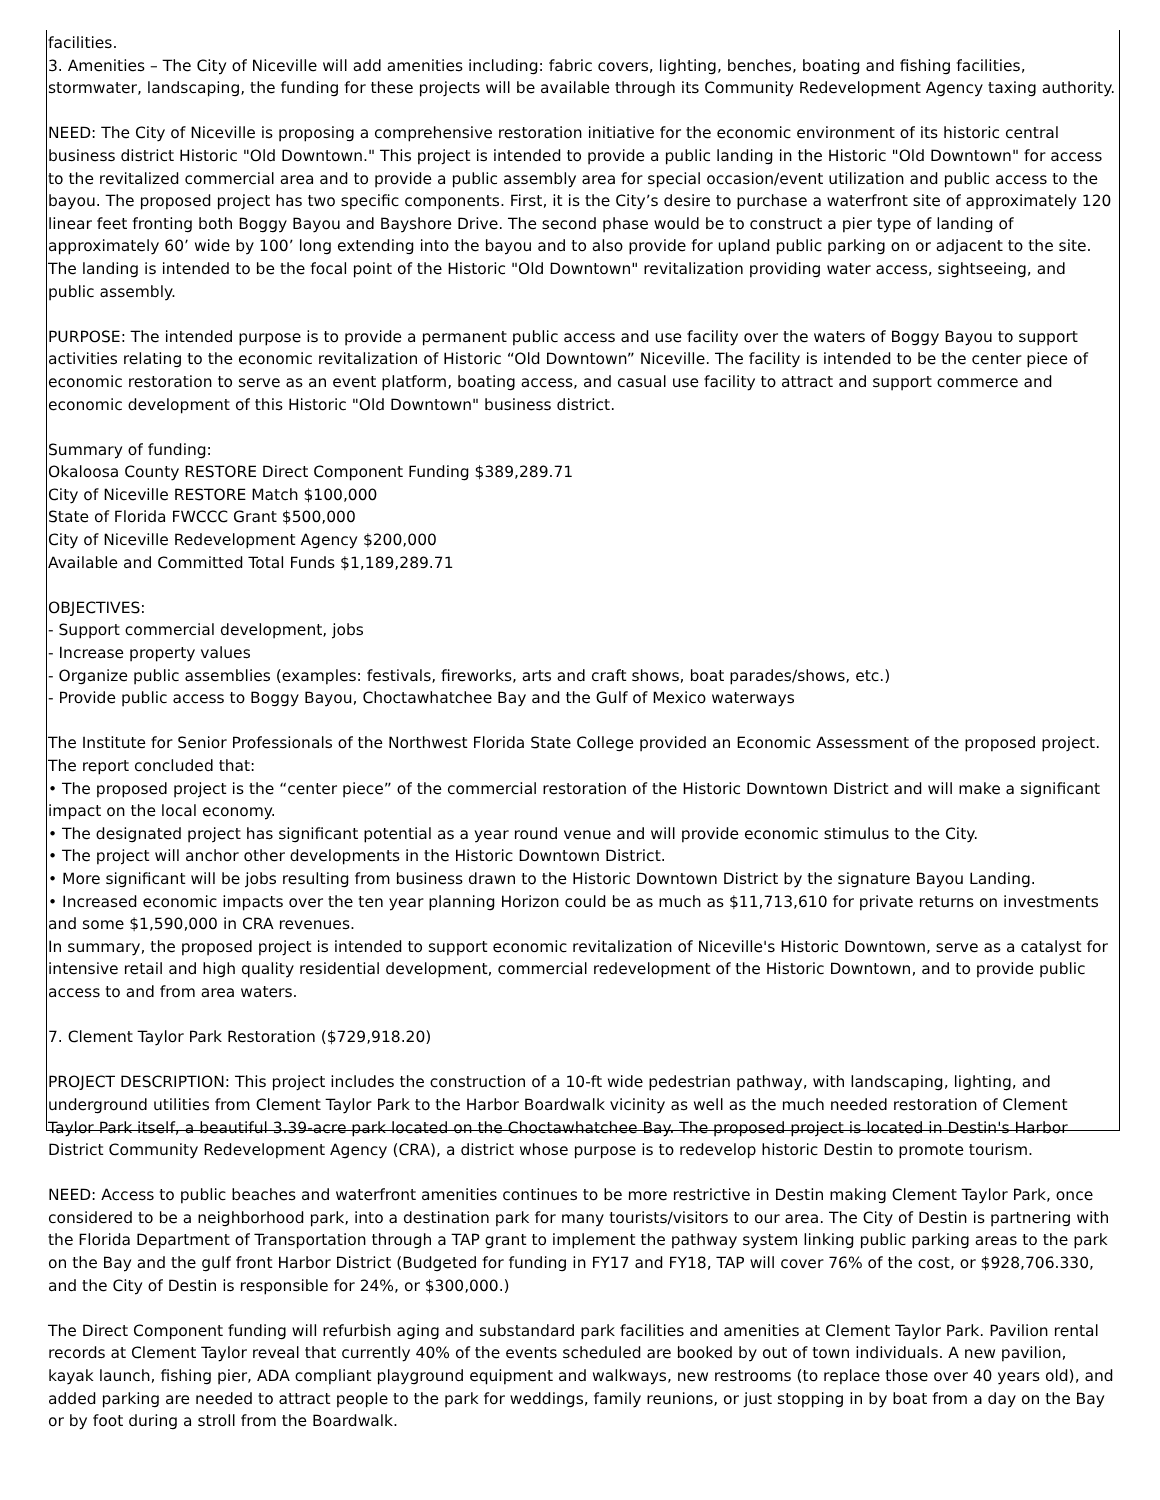facilities.
3. Amenities – The City of Niceville will add amenities including: fabric covers, lighting, benches, boating and fishing facilities, stormwater, landscaping, the funding for these projects will be available through its Community Redevelopment Agency taxing authority.
NEED: The City of Niceville is proposing a comprehensive restoration initiative for the economic environment of its historic central business district Historic "Old Downtown." This project is intended to provide a public landing in the Historic "Old Downtown" for access to the revitalized commercial area and to provide a public assembly area for special occasion/event utilization and public access to the bayou. The proposed project has two specific components. First, it is the City’s desire to purchase a waterfront site of approximately 120 linear feet fronting both Boggy Bayou and Bayshore Drive. The second phase would be to construct a pier type of landing of approximately 60’ wide by 100’ long extending into the bayou and to also provide for upland public parking on or adjacent to the site. The landing is intended to be the focal point of the Historic "Old Downtown" revitalization providing water access, sightseeing, and public assembly.
PURPOSE: The intended purpose is to provide a permanent public access and use facility over the waters of Boggy Bayou to support activities relating to the economic revitalization of Historic “Old Downtown” Niceville. The facility is intended to be the center piece of economic restoration to serve as an event platform, boating access, and casual use facility to attract and support commerce and economic development of this Historic "Old Downtown" business district.
Summary of funding:
Okaloosa County RESTORE Direct Component Funding $389,289.71
City of Niceville RESTORE Match $100,000
State of Florida FWCCC Grant $500,000
City of Niceville Redevelopment Agency $200,000
Available and Committed Total Funds $1,189,289.71
OBJECTIVES:
- Support commercial development, jobs
- Increase property values
- Organize public assemblies (examples: festivals, fireworks, arts and craft shows, boat parades/shows, etc.)
- Provide public access to Boggy Bayou, Choctawhatchee Bay and the Gulf of Mexico waterways
The Institute for Senior Professionals of the Northwest Florida State College provided an Economic Assessment of the proposed project. The report concluded that:
• The proposed project is the “center piece” of the commercial restoration of the Historic Downtown District and will make a significant impact on the local economy.
• The designated project has significant potential as a year round venue and will provide economic stimulus to the City.
• The project will anchor other developments in the Historic Downtown District.
• More significant will be jobs resulting from business drawn to the Historic Downtown District by the signature Bayou Landing.
• Increased economic impacts over the ten year planning Horizon could be as much as $11,713,610 for private returns on investments and some $1,590,000 in CRA revenues.
In summary, the proposed project is intended to support economic revitalization of Niceville's Historic Downtown, serve as a catalyst for intensive retail and high quality residential development, commercial redevelopment of the Historic Downtown, and to provide public access to and from area waters.
7. Clement Taylor Park Restoration ($729,918.20)
PROJECT DESCRIPTION: This project includes the construction of a 10-ft wide pedestrian pathway, with landscaping, lighting, and underground utilities from Clement Taylor Park to the Harbor Boardwalk vicinity as well as the much needed restoration of Clement Taylor Park itself, a beautiful 3.39-acre park located on the Choctawhatchee Bay. The proposed project is located in Destin's Harbor District Community Redevelopment Agency (CRA), a district whose purpose is to redevelop historic Destin to promote tourism.
NEED: Access to public beaches and waterfront amenities continues to be more restrictive in Destin making Clement Taylor Park, once considered to be a neighborhood park, into a destination park for many tourists/visitors to our area. The City of Destin is partnering with the Florida Department of Transportation through a TAP grant to implement the pathway system linking public parking areas to the park on the Bay and the gulf front Harbor District (Budgeted for funding in FY17 and FY18, TAP will cover 76% of the cost, or $928,706.330, and the City of Destin is responsible for 24%, or $300,000.)
The Direct Component funding will refurbish aging and substandard park facilities and amenities at Clement Taylor Park. Pavilion rental records at Clement Taylor reveal that currently 40% of the events scheduled are booked by out of town individuals. A new pavilion, kayak launch, fishing pier, ADA compliant playground equipment and walkways, new restrooms (to replace those over 40 years old), and added parking are needed to attract people to the park for weddings, family reunions, or just stopping in by boat from a day on the Bay or by foot during a stroll from the Boardwalk.